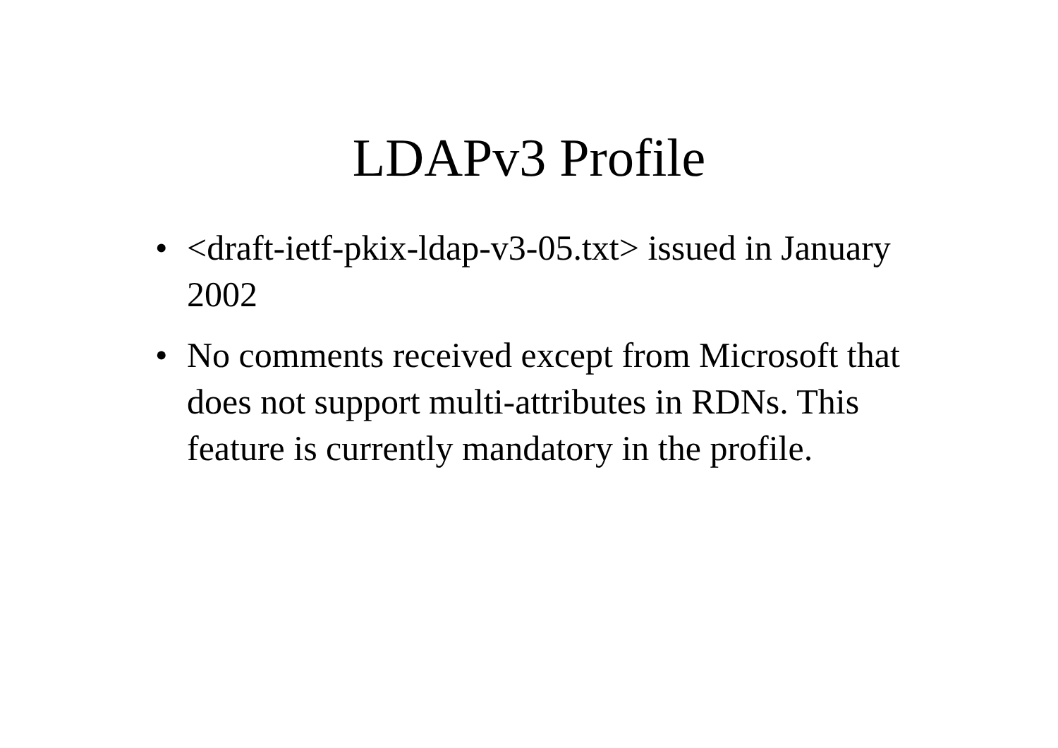LDAPv3 Profile
• <draft-ietf-pkix-ldap-v3-05.txt> issued in January 2002
• No comments received except from Microsoft that does not support multi-attributes in RDNs. This feature is currently mandatory in the profile.